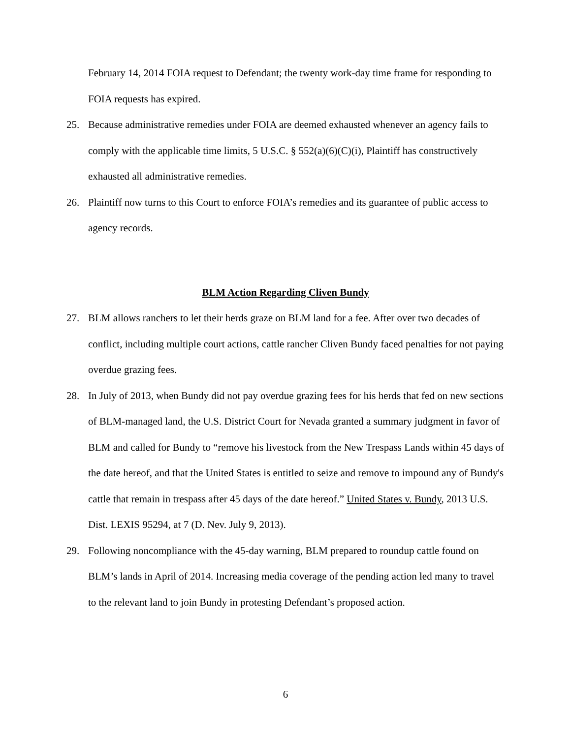February 14, 2014 FOIA request to Defendant; the twenty work-day time frame for responding to FOIA requests has expired.
25. Because administrative remedies under FOIA are deemed exhausted whenever an agency fails to comply with the applicable time limits, 5 U.S.C. § 552(a)(6)(C)(i), Plaintiff has constructively exhausted all administrative remedies.
26. Plaintiff now turns to this Court to enforce FOIA’s remedies and its guarantee of public access to agency records.
BLM Action Regarding Cliven Bundy
27. BLM allows ranchers to let their herds graze on BLM land for a fee. After over two decades of conflict, including multiple court actions, cattle rancher Cliven Bundy faced penalties for not paying overdue grazing fees.
28. In July of 2013, when Bundy did not pay overdue grazing fees for his herds that fed on new sections of BLM-managed land, the U.S. District Court for Nevada granted a summary judgment in favor of BLM and called for Bundy to “remove his livestock from the New Trespass Lands within 45 days of the date hereof, and that the United States is entitled to seize and remove to impound any of Bundy's cattle that remain in trespass after 45 days of the date hereof.” United States v. Bundy, 2013 U.S. Dist. LEXIS 95294, at 7 (D. Nev. July 9, 2013).
29. Following noncompliance with the 45-day warning, BLM prepared to roundup cattle found on BLM’s lands in April of 2014. Increasing media coverage of the pending action led many to travel to the relevant land to join Bundy in protesting Defendant’s proposed action.
6